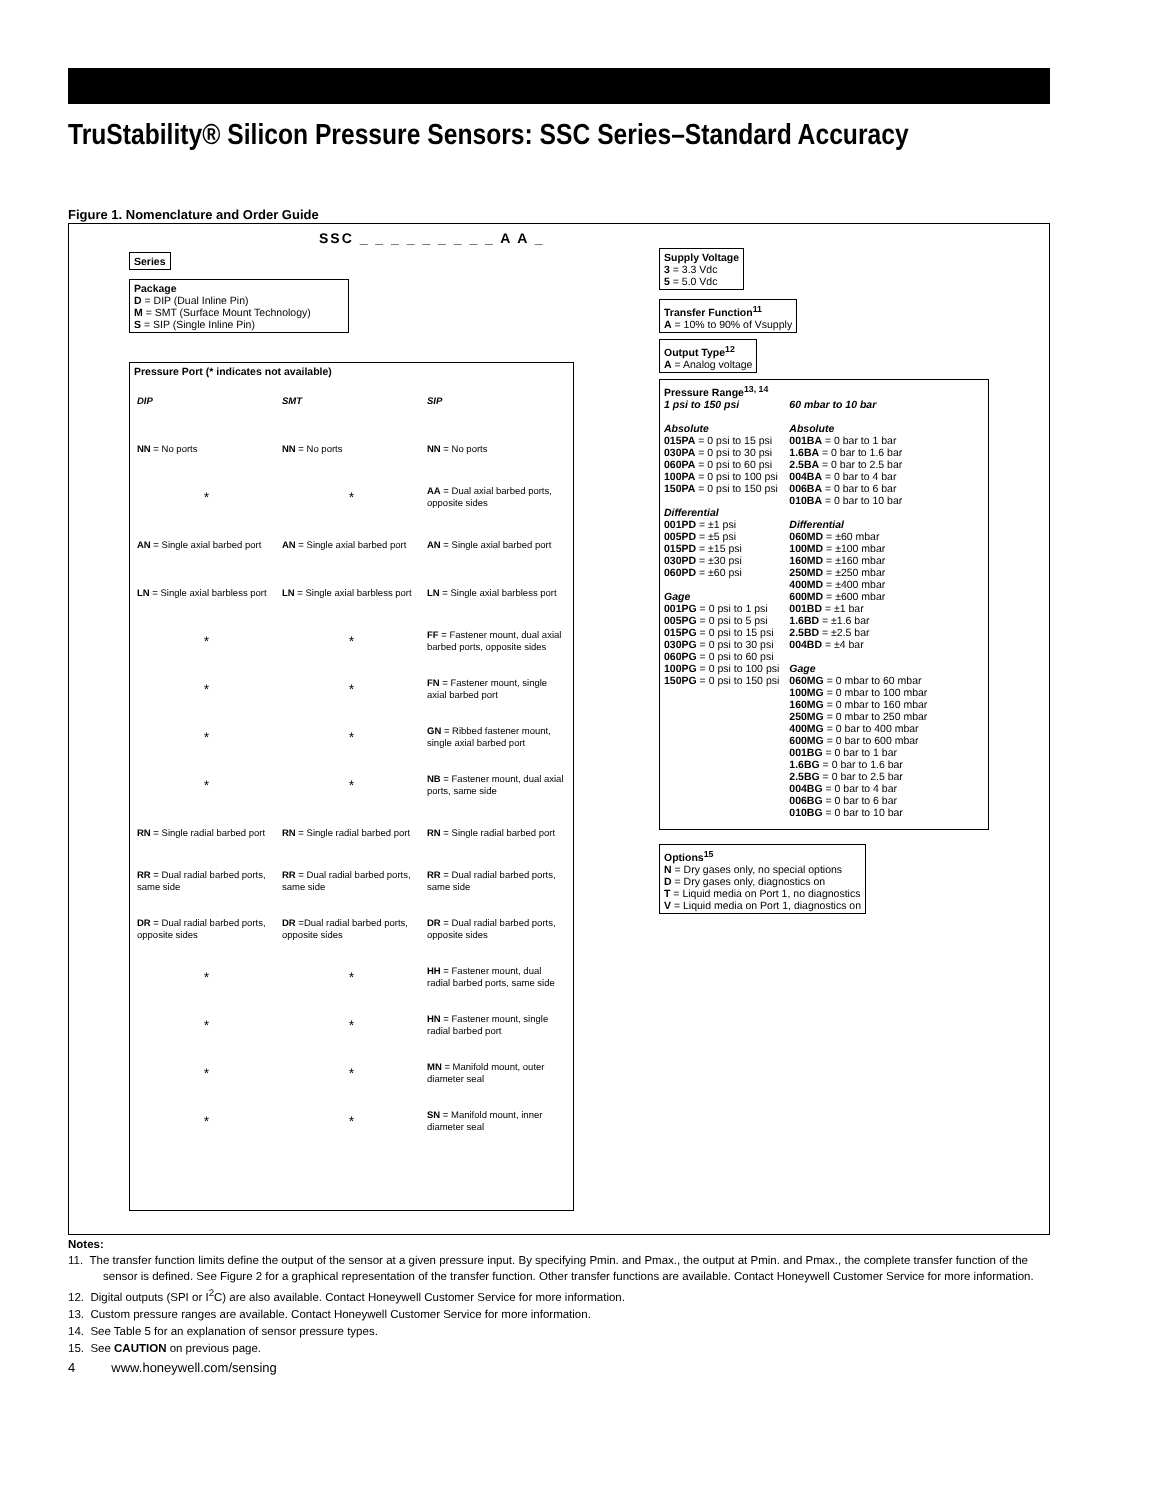TruStability® Silicon Pressure Sensors: SSC Series–Standard Accuracy
Figure 1. Nomenclature and Order Guide
SSC _ _ _ _ _ _ _ _ _ A A _
Series
Package
D = DIP (Dual Inline Pin)
M = SMT (Surface Mount Technology)
S = SIP (Single Inline Pin)
Supply Voltage
3 = 3.3 Vdc
5 = 5.0 Vdc
Transfer Function<sup>11</sup>
A = 10% to 90% of Vsupply
Output Type<sup>12</sup>
A = Analog voltage
Pressure Range<sup>13, 14</sup>
1 psi to 150 psi
Absolute
015PA = 0 psi to 15 psi
030PA = 0 psi to 30 psi
060PA = 0 psi to 60 psi
100PA = 0 psi to 100 psi
150PA = 0 psi to 150 psi
Differential
001PD = ±1 psi
005PD = ±5 psi
015PD = ±15 psi
030PD = ±30 psi
060PD = ±60 psi
Gage
001PG = 0 psi to 1 psi
005PG = 0 psi to 5 psi
015PG = 0 psi to 15 psi
030PG = 0 psi to 30 psi
060PG = 0 psi to 60 psi
100PG = 0 psi to 100 psi
150PG = 0 psi to 150 psi
60 mbar to 10 bar
Absolute
001BA = 0 bar to 1 bar
1.6BA = 0 bar to 1.6 bar
2.5BA = 0 bar to 2.5 bar
004BA = 0 bar to 4 bar
006BA = 0 bar to 6 bar
010BA = 0 bar to 10 bar
Differential
060MD = ±60 mbar
100MD = ±100 mbar
160MD = ±160 mbar
250MD = ±250 mbar
400MD = ±400 mbar
600MD = ±600 mbar
001BD = ±1 bar
1.6BD = ±1.6 bar
2.5BD = ±2.5 bar
004BD = ±4 bar
Gage
060MG = 0 mbar to 60 mbar
100MG = 0 mbar to 100 mbar
160MG = 0 mbar to 160 mbar
250MG = 0 mbar to 250 mbar
400MG = 0 bar to 400 mbar
600MG = 0 bar to 600 mbar
001BG = 0 bar to 1 bar
1.6BG = 0 bar to 1.6 bar
2.5BG = 0 bar to 2.5 bar
004BG = 0 bar to 4 bar
006BG = 0 bar to 6 bar
010BG = 0 bar to 10 bar
Options<sup>15</sup>
N = Dry gases only, no special options
D = Dry gases only, diagnostics on
T = Liquid media on Port 1, no diagnostics
V = Liquid media on Port 1, diagnostics on
Pressure Port (* indicates not available)
| DIP | SMT | SIP |
| NN = No ports | NN = No ports | NN = No ports |
| * | * | AA = Dual axial barbed ports, opposite sides |
| AN = Single axial barbed port | AN = Single axial barbed port | AN = Single axial barbed port |
| LN = Single axial barbless port | LN = Single axial barbless port | LN = Single axial barbless port |
| * | * | FF = Fastener mount, dual axial barbed ports, opposite sides |
| * | * | FN = Fastener mount, single axial barbed port |
| * | * | GN = Ribbed fastener mount, single axial barbed port |
| * | * | NB = Fastener mount, dual axial ports, same side |
| RN = Single radial barbed port | RN = Single radial barbed port | RN = Single radial barbed port |
| RR = Dual radial barbed ports, same side | RR = Dual radial barbed ports, same side | RR = Dual radial barbed ports, same side |
| DR = Dual radial barbed ports, opposite sides | DR =Dual radial barbed ports, opposite sides | DR = Dual radial barbed ports, opposite sides |
| * | * | HH = Fastener mount, dual radial barbed ports, same side |
| * | * | HN = Fastener mount, single radial barbed port |
| * | * | MN = Manifold mount, outer diameter seal |
| * | * | SN = Manifold mount, inner diameter seal |
Notes:
11. The transfer function limits define the output of the sensor at a given pressure input. By specifying Pmin. and Pmax., the output at Pmin. and Pmax., the complete transfer function of the sensor is defined. See Figure 2 for a graphical representation of the transfer function. Other transfer functions are available. Contact Honeywell Customer Service for more information.
12. Digital outputs (SPI or I<sup>2</sup>C) are also available. Contact Honeywell Customer Service for more information.
13. Custom pressure ranges are available. Contact Honeywell Customer Service for more information.
14. See Table 5 for an explanation of sensor pressure types.
15. See CAUTION on previous page.
4 www.honeywell.com/sensing